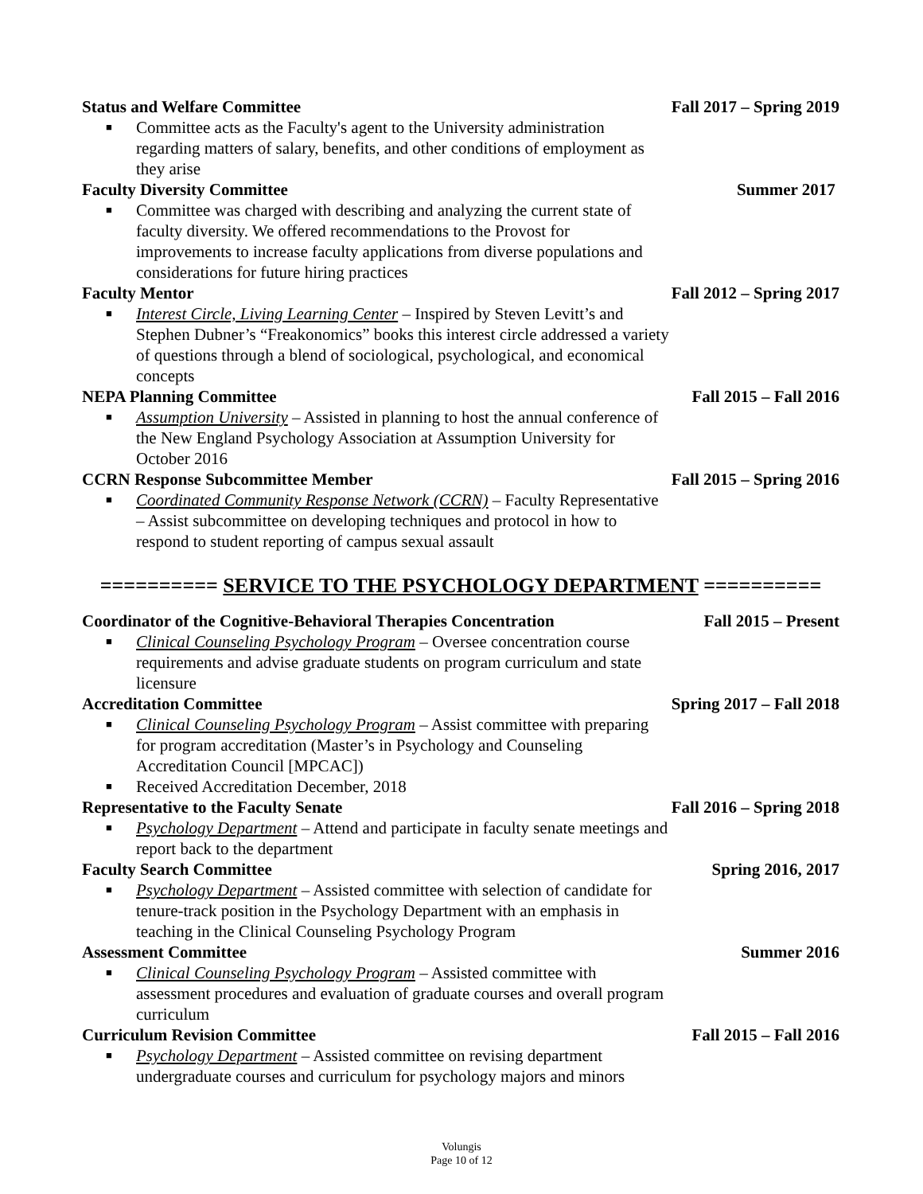Status and Welfare Committee Fall 2017 – Spring 2019
■ Committee acts as the Faculty's agent to the University administration regarding matters of salary, benefits, and other conditions of employment as they arise
Faculty Diversity Committee Summer 2017
■ Committee was charged with describing and analyzing the current state of faculty diversity. We offered recommendations to the Provost for improvements to increase faculty applications from diverse populations and considerations for future hiring practices
Faculty Mentor Fall 2012 – Spring 2017
■ Interest Circle, Living Learning Center – Inspired by Steven Levitt’s and Stephen Dubner’s “Freakonomics” books this interest circle addressed a variety of questions through a blend of sociological, psychological, and economical concepts
NEPA Planning Committee Fall 2015 – Fall 2016
■ Assumption University – Assisted in planning to host the annual conference of the New England Psychology Association at Assumption University for October 2016
CCRN Response Subcommittee Member Fall 2015 – Spring 2016
■ Coordinated Community Response Network (CCRN) – Faculty Representative – Assist subcommittee on developing techniques and protocol in how to respond to student reporting of campus sexual assault
========== SERVICE TO THE PSYCHOLOGY DEPARTMENT ==========
Coordinator of the Cognitive-Behavioral Therapies Concentration Fall 2015 – Present
■ Clinical Counseling Psychology Program – Oversee concentration course requirements and advise graduate students on program curriculum and state licensure
Accreditation Committee Spring 2017 – Fall 2018
■ Clinical Counseling Psychology Program – Assist committee with preparing for program accreditation (Master’s in Psychology and Counseling Accreditation Council [MPCAC])
■ Received Accreditation December, 2018
Representative to the Faculty Senate Fall 2016 – Spring 2018
■ Psychology Department – Attend and participate in faculty senate meetings and report back to the department
Faculty Search Committee Spring 2016, 2017
■ Psychology Department – Assisted committee with selection of candidate for tenure-track position in the Psychology Department with an emphasis in teaching in the Clinical Counseling Psychology Program
Assessment Committee Summer 2016
■ Clinical Counseling Psychology Program – Assisted committee with assessment procedures and evaluation of graduate courses and overall program curriculum
Curriculum Revision Committee Fall 2015 – Fall 2016
■ Psychology Department – Assisted committee on revising department undergraduate courses and curriculum for psychology majors and minors
Volungis
Page 10 of 12